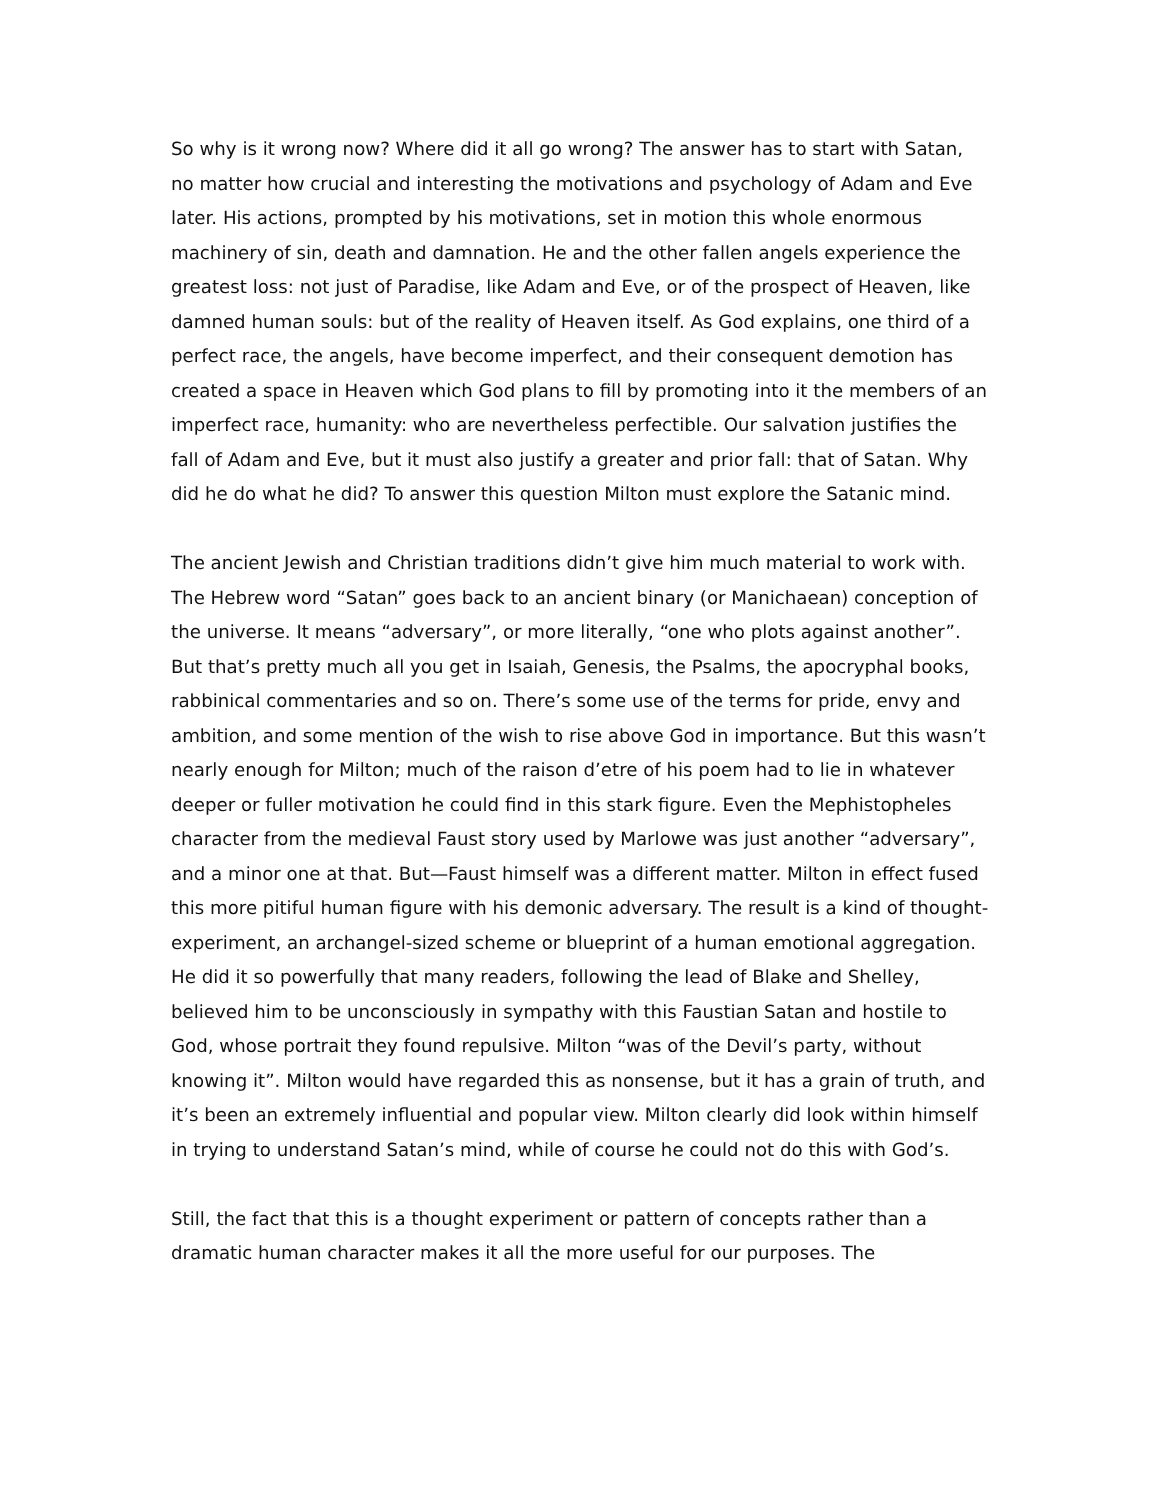So why is it wrong now? Where did it all go wrong? The answer has to start with Satan, no matter how crucial and interesting the motivations and psychology of Adam and Eve later. His actions, prompted by his motivations, set in motion this whole enormous machinery of sin, death and damnation. He and the other fallen angels experience the greatest loss: not just of Paradise, like Adam and Eve, or of the prospect of Heaven, like damned human souls: but of the reality of Heaven itself. As God explains, one third of a perfect race, the angels, have become imperfect, and their consequent demotion has created a space in Heaven which God plans to fill by promoting into it the members of an imperfect race, humanity: who are nevertheless perfectible. Our salvation justifies the fall of Adam and Eve, but it must also justify a greater and prior fall: that of Satan. Why did he do what he did? To answer this question Milton must explore the Satanic mind.
The ancient Jewish and Christian traditions didn’t give him much material to work with. The Hebrew word “Satan” goes back to an ancient binary (or Manichaean) conception of the universe. It means “adversary”, or more literally, “one who plots against another”. But that’s pretty much all you get in Isaiah, Genesis, the Psalms, the apocryphal books, rabbinical commentaries and so on. There’s some use of the terms for pride, envy and ambition, and some mention of the wish to rise above God in importance. But this wasn’t nearly enough for Milton; much of the raison d’etre of his poem had to lie in whatever deeper or fuller motivation he could find in this stark figure. Even the Mephistopheles character from the medieval Faust story used by Marlowe was just another “adversary”, and a minor one at that. But—Faust himself was a different matter. Milton in effect fused this more pitiful human figure with his demonic adversary. The result is a kind of thought-experiment, an archangel-sized scheme or blueprint of a human emotional aggregation. He did it so powerfully that many readers, following the lead of Blake and Shelley, believed him to be unconsciously in sympathy with this Faustian Satan and hostile to God, whose portrait they found repulsive. Milton “was of the Devil’s party, without knowing it”. Milton would have regarded this as nonsense, but it has a grain of truth, and it’s been an extremely influential and popular view. Milton clearly did look within himself in trying to understand Satan’s mind, while of course he could not do this with God’s.
Still, the fact that this is a thought experiment or pattern of concepts rather than a dramatic human character makes it all the more useful for our purposes. The